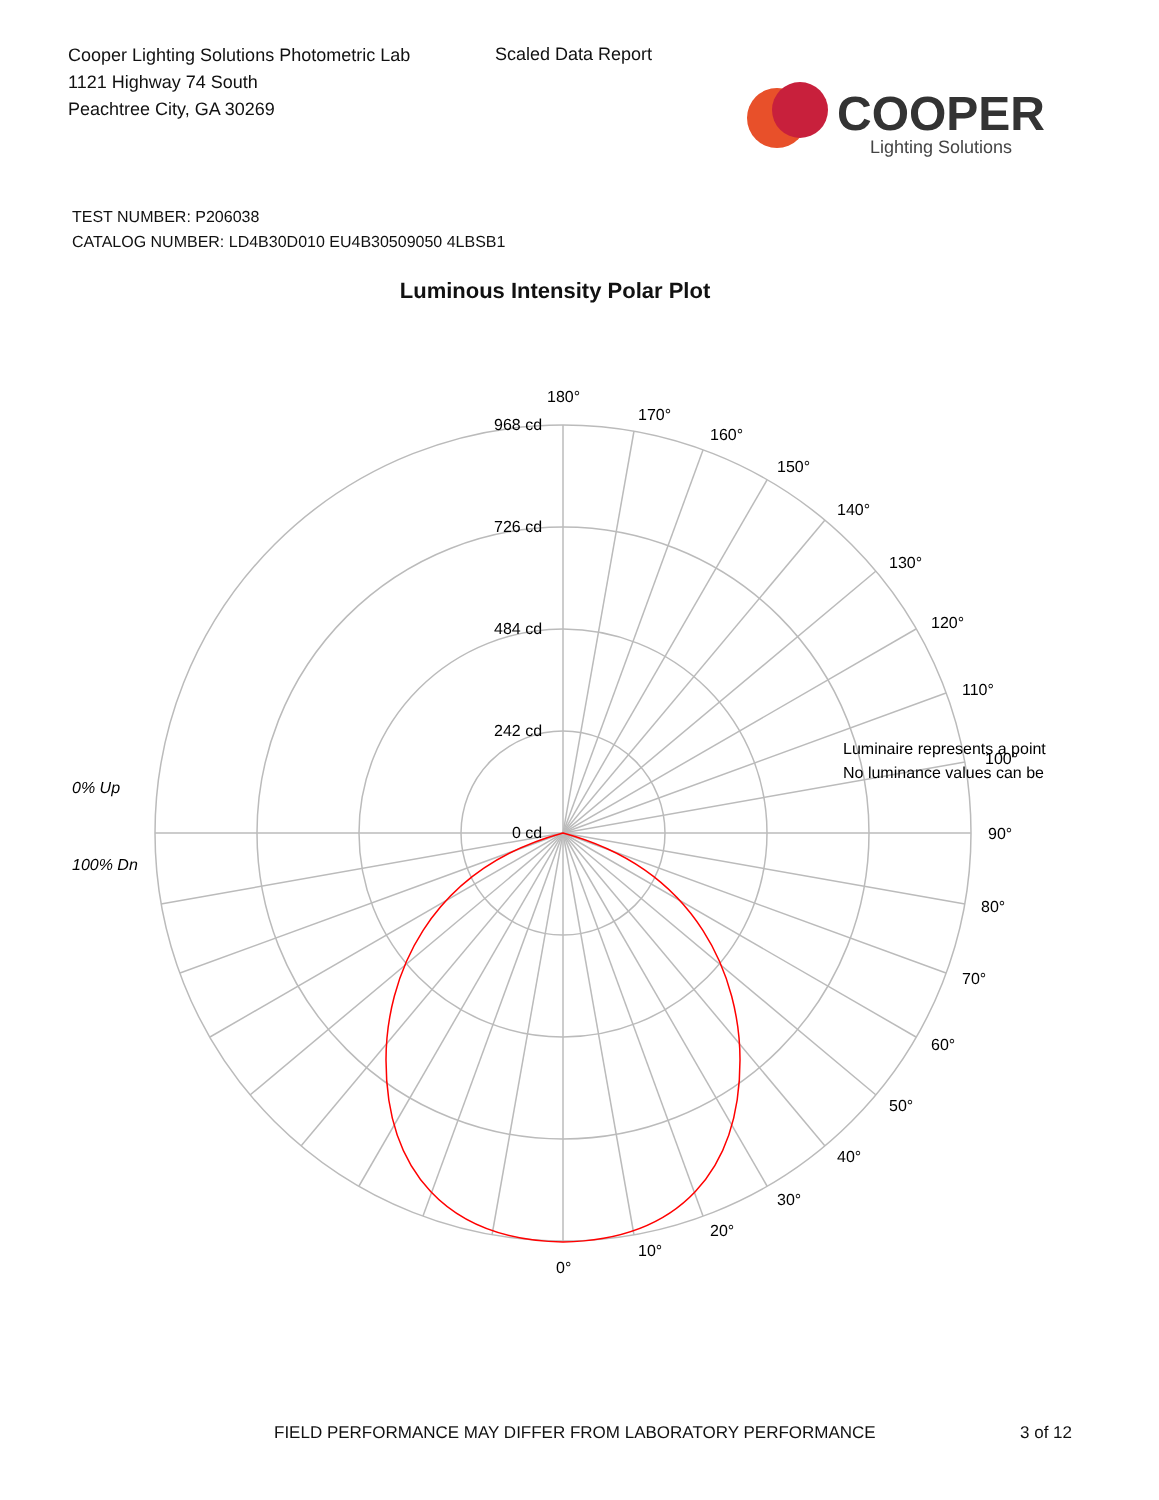Cooper Lighting Solutions Photometric Lab
1121 Highway 74 South
Peachtree City, GA 30269
Scaled Data Report
COOPER
Lighting Solutions
TEST NUMBER: P206038
CATALOG NUMBER: LD4B30D010 EU4B30509050 4LBSB1
Luminous Intensity Polar Plot
180°
170°
160°
150°
140°
130°
120°
110°
100°
90°
80°
70°
60°
50°
40°
30°
20°
10°
0°
968 cd
726 cd
484 cd
242 cd
0 cd
0% Up
100% Dn
Luminaire represents a point
No luminance values can be
FIELD PERFORMANCE MAY DIFFER FROM LABORATORY PERFORMANCE
3 of 12